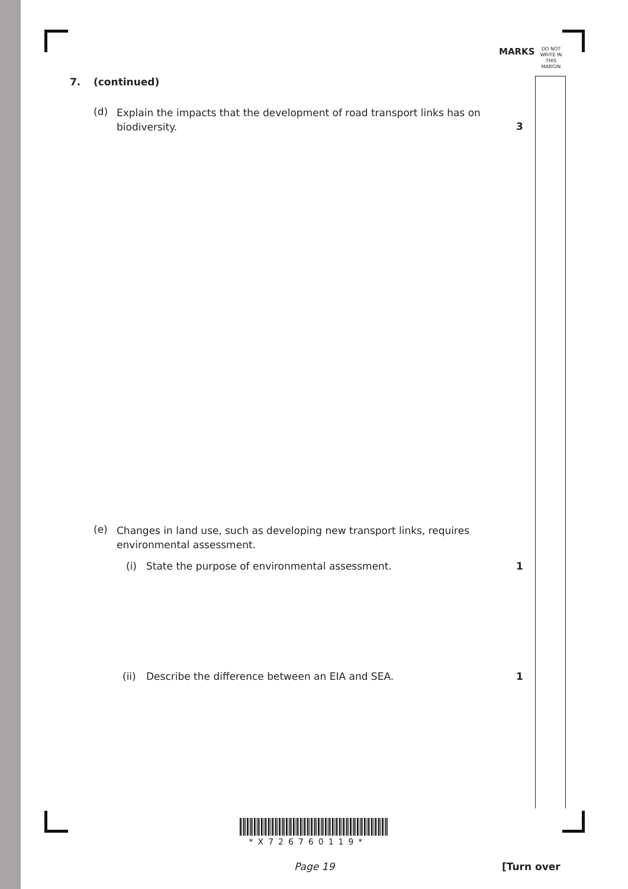MARKS DO NOT
WRITE IN
THIS
MARGIN
7. (continued)
(d) Explain the impacts that the development of road transport links has on biodiversity.
3
(e) Changes in land use, such as developing new transport links, requires environmental assessment.
(i) State the purpose of environmental assessment. 1
(ii) Describe the difference between an EIA and SEA. 1
*X726760119*
Page 19 [Turn over